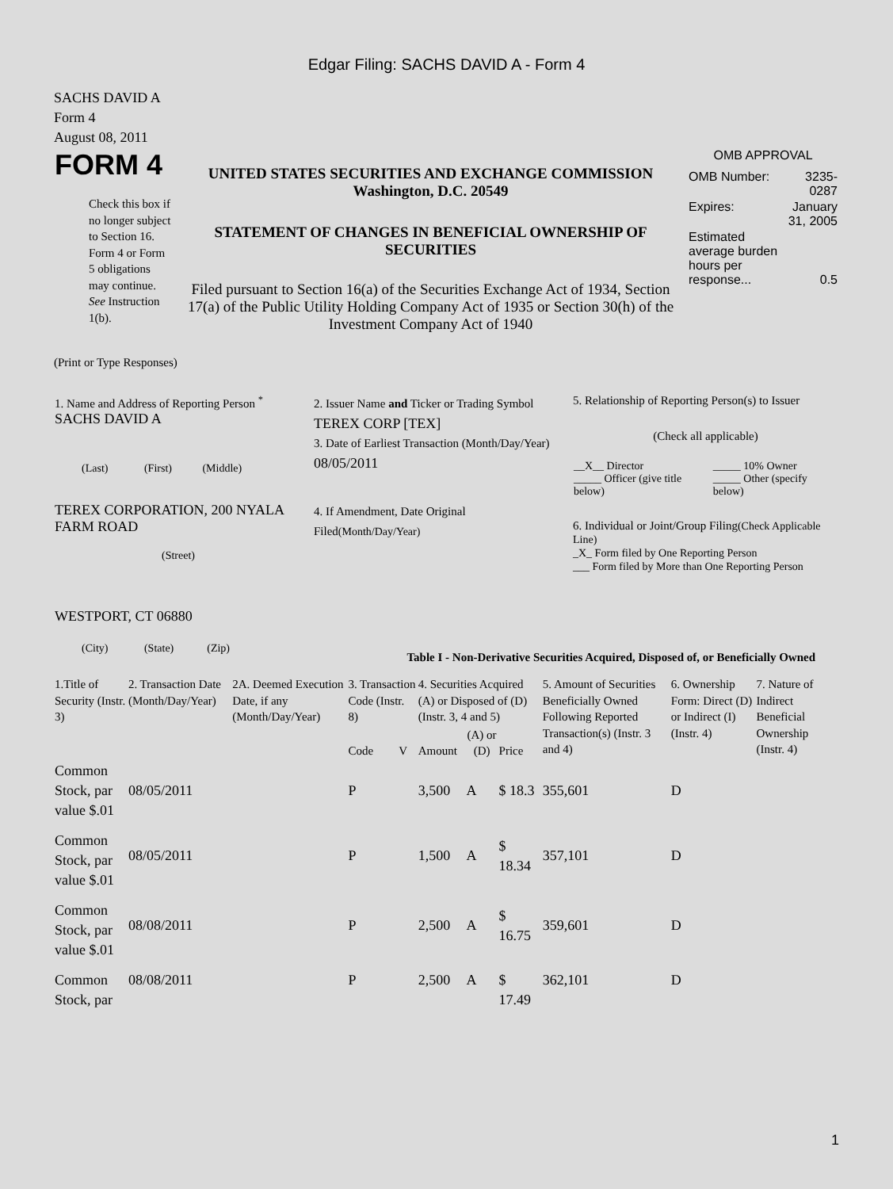Edgar Filing: SACHS DAVID A - Form 4
SACHS DAVID A
Form 4
August 08, 2011
| FORM 4 Check this box if no longer subject to Section 16. Form 4 or Form 5 obligations may continue. See Instruction 1(b). | UNITED STATES SECURITIES AND EXCHANGE COMMISSION Washington, D.C. 20549 STATEMENT OF CHANGES IN BENEFICIAL OWNERSHIP OF SECURITIES Filed pursuant to Section 16(a) of the Securities Exchange Act of 1934, Section 17(a) of the Public Utility Holding Company Act of 1935 or Section 30(h) of the Investment Company Act of 1940 | OMB APPROVAL / OMB Number: / 3235-0287 / / Expires: / January 31, 2005 / / Estimated average burden hours per response... / 0.5 / |
(Print or Type Responses)
| 1. Name and Address of Reporting Person <sup>*</sup> SACHS DAVID A (Last) (First) (Middle) TEREX CORPORATION, 200 NYALA FARM ROAD (Street) WESTPORT, CT 06880 (City) (State) (Zip) | 2. Issuer Name and Ticker or Trading Symbol TEREX CORP [TEX] 3. Date of Earliest Transaction (Month/Day/Year) 08/05/2011 4. If Amendment, Date Original Filed (Month/Day/Year) | 5. Relationship of Reporting Person(s) to Issuer (Check all applicable) / __X__ Director _____ Officer (give title below) / _____ 10% Owner _____ Other (specify below) / 6. Individual or Joint/Group Filing (Check Applicable Line) _X_ Form filed by One Reporting Person ___ Form filed by More than One Reporting Person |
Table I - Non-Derivative Securities Acquired, Disposed of, or Beneficially Owned
| 1.Title of Security (Instr. 3) | 2. Transaction Date (Month/Day/Year) | 2A. Deemed Execution Date, if any (Month/Day/Year) | 3. Transaction Code (Instr. 8) | | 4. Securities Acquired (A) or Disposed of (D) (Instr. 3, 4 and 5) | | | 5. Amount of Securities Beneficially Owned Following Reported Transaction(s) (Instr. 3 and 4) | 6. Ownership Form: Direct (D) or Indirect (I) (Instr. 4) | 7. Nature of Indirect Beneficial Ownership (Instr. 4) |
| --- | --- | --- | --- | --- | --- | --- | --- | --- | --- | --- |
| | | | Code | V | Amount | (A) or (D) | Price | | | |
| Common Stock, par value $.01 | 08/05/2011 | | P | | 3,500 | A | $ 18.3 | 355,601 | D | |
| Common Stock, par value $.01 | 08/05/2011 | | P | | 1,500 | A | $ 18.34 | 357,101 | D | |
| Common Stock, par value $.01 | 08/08/2011 | | P | | 2,500 | A | $ 16.75 | 359,601 | D | |
| Common Stock, par | 08/08/2011 | | P | | 2,500 | A | $ 17.49 | 362,101 | D | |
1